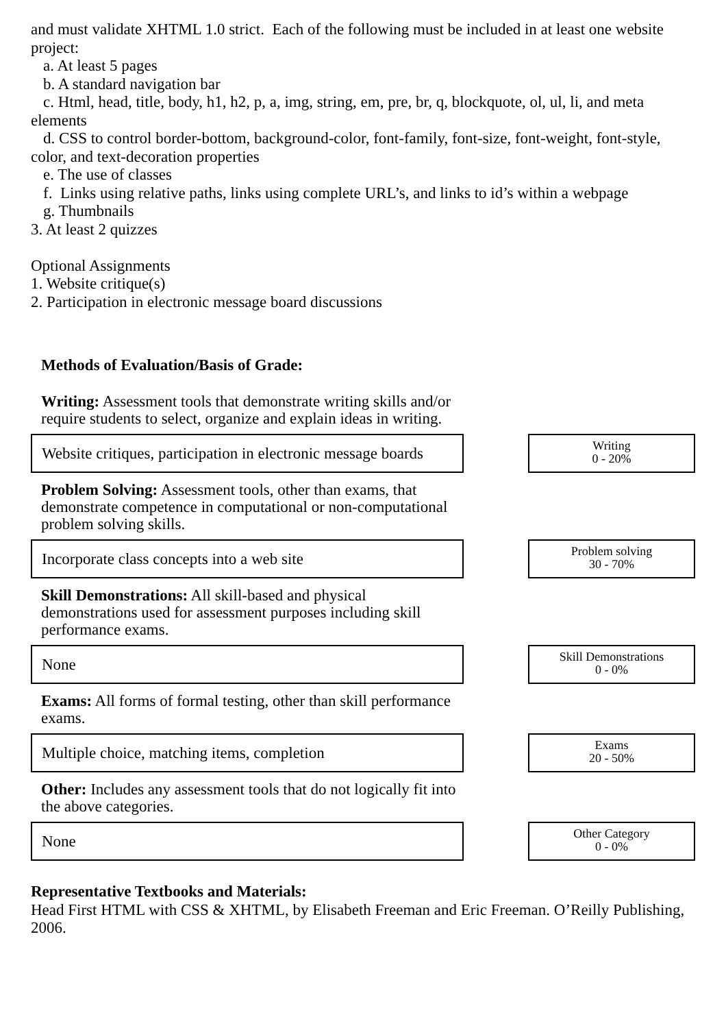and must validate XHTML 1.0 strict. Each of the following must be included in at least one website project:
a. At least 5 pages
b. A standard navigation bar
c. Html, head, title, body, h1, h2, p, a, img, string, em, pre, br, q, blockquote, ol, ul, li, and meta elements
d. CSS to control border-bottom, background-color, font-family, font-size, font-weight, font-style, color, and text-decoration properties
e. The use of classes
f. Links using relative paths, links using complete URL’s, and links to id’s within a webpage
g. Thumbnails
3. At least 2 quizzes
Optional Assignments
1. Website critique(s)
2. Participation in electronic message board discussions
Methods of Evaluation/Basis of Grade:
Writing: Assessment tools that demonstrate writing skills and/or require students to select, organize and explain ideas in writing.
Website critiques, participation in electronic message boards
Writing
0 - 20%
Problem Solving: Assessment tools, other than exams, that demonstrate competence in computational or non-computational problem solving skills.
Incorporate class concepts into a web site
Problem solving
30 - 70%
Skill Demonstrations: All skill-based and physical demonstrations used for assessment purposes including skill performance exams.
None
Skill Demonstrations
0 - 0%
Exams: All forms of formal testing, other than skill performance exams.
Multiple choice, matching items, completion
Exams
20 - 50%
Other: Includes any assessment tools that do not logically fit into the above categories.
None
Other Category
0 - 0%
Representative Textbooks and Materials:
Head First HTML with CSS & XHTML, by Elisabeth Freeman and Eric Freeman. O’Reilly Publishing, 2006.